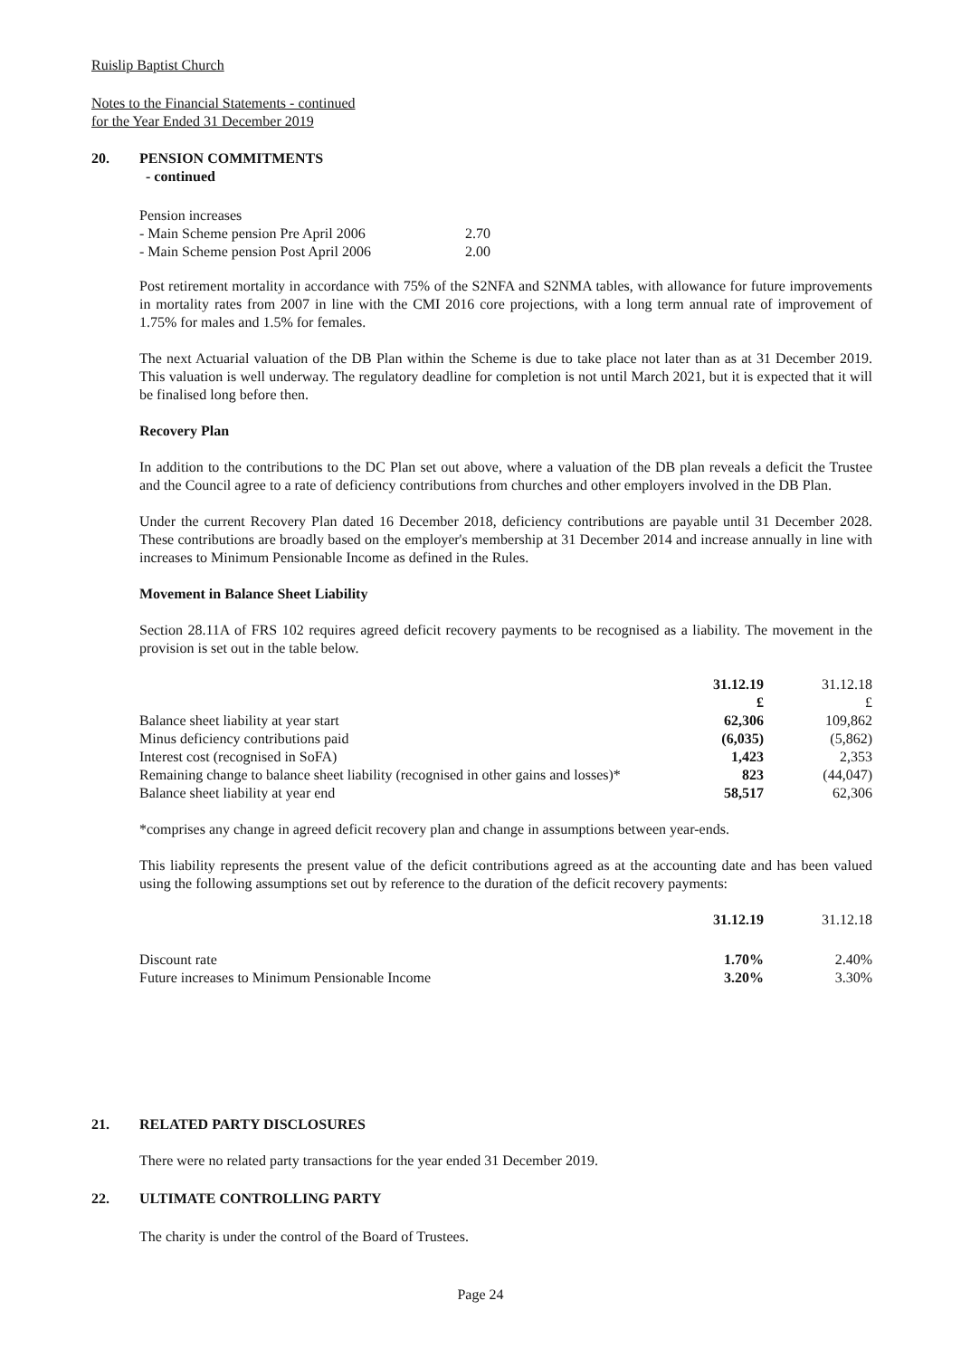Ruislip Baptist Church
Notes to the Financial Statements - continued
for the Year Ended 31 December 2019
20. PENSION COMMITMENTS
- continued
| Pension increases | |
| - Main Scheme pension Pre April 2006 | 2.70 |
| - Main Scheme pension Post April 2006 | 2.00 |
Post retirement mortality in accordance with 75% of the S2NFA and S2NMA tables, with allowance for future improvements in mortality rates from 2007 in line with the CMI 2016 core projections, with a long term annual rate of improvement of 1.75% for males and 1.5% for females.
The next Actuarial valuation of the DB Plan within the Scheme is due to take place not later than as at 31 December 2019. This valuation is well underway. The regulatory deadline for completion is not until March 2021, but it is expected that it will be finalised long before then.
Recovery Plan
In addition to the contributions to the DC Plan set out above, where a valuation of the DB plan reveals a deficit the Trustee and the Council agree to a rate of deficiency contributions from churches and other employers involved in the DB Plan.
Under the current Recovery Plan dated 16 December 2018, deficiency contributions are payable until 31 December 2028. These contributions are broadly based on the employer's membership at 31 December 2014 and increase annually in line with increases to Minimum Pensionable Income as defined in the Rules.
Movement in Balance Sheet Liability
Section 28.11A of FRS 102 requires agreed deficit recovery payments to be recognised as a liability. The movement in the provision is set out in the table below.
| | 31.12.19 | 31.12.18 |
| | £ | £ |
| Balance sheet liability at year start | 62,306 | 109,862 |
| Minus deficiency contributions paid | (6,035) | (5,862) |
| Interest cost (recognised in SoFA) | 1,423 | 2,353 |
| Remaining change to balance sheet liability (recognised in other gains and losses)* | 823 | (44,047) |
| Balance sheet liability at year end | 58,517 | 62,306 |
*comprises any change in agreed deficit recovery plan and change in assumptions between year-ends.
This liability represents the present value of the deficit contributions agreed as at the accounting date and has been valued using the following assumptions set out by reference to the duration of the deficit recovery payments:
| | 31.12.19 | 31.12.18 |
| Discount rate | 1.70% | 2.40% |
| Future increases to Minimum Pensionable Income | 3.20% | 3.30% |
21. RELATED PARTY DISCLOSURES
There were no related party transactions for the year ended 31 December 2019.
22. ULTIMATE CONTROLLING PARTY
The charity is under the control of the Board of Trustees.
Page 24